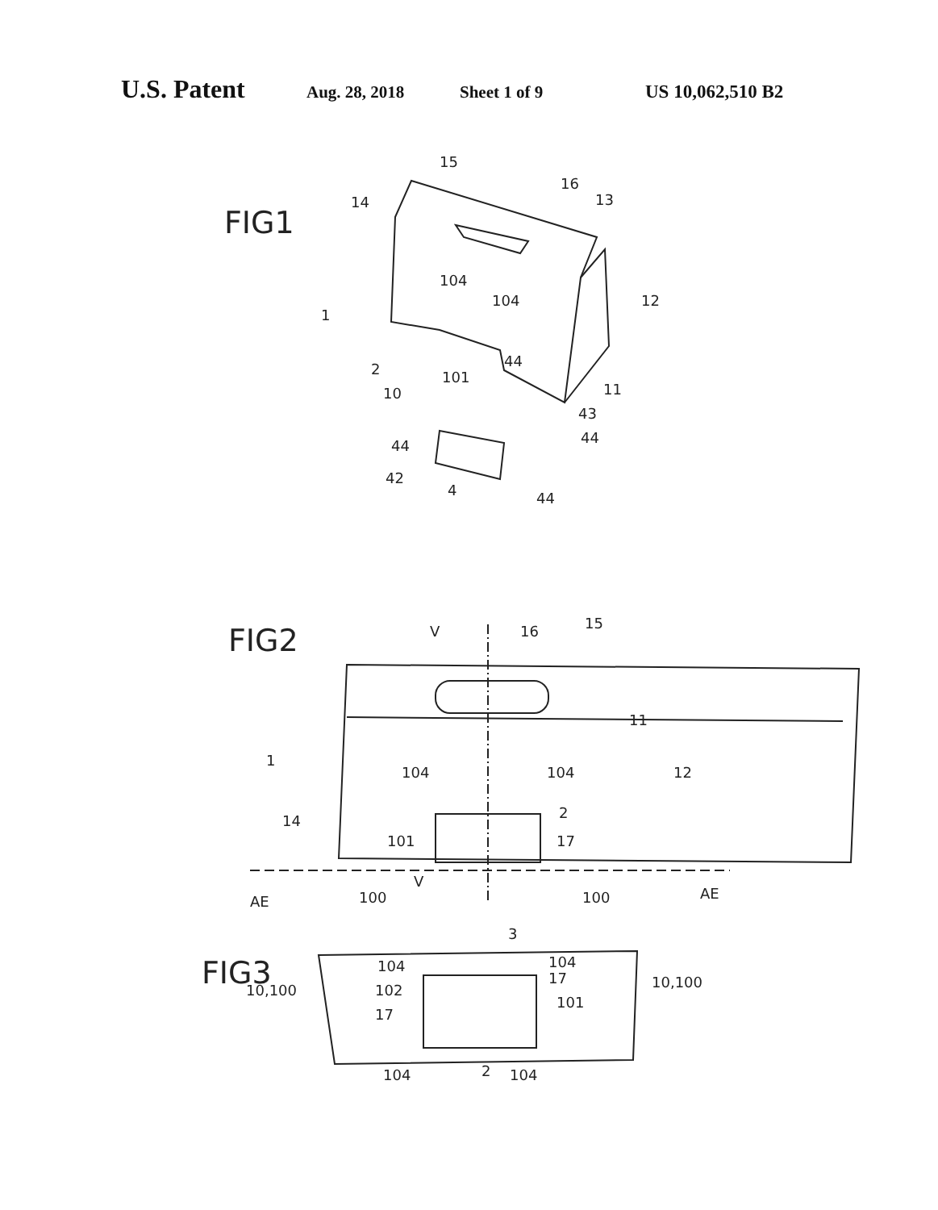U.S. Patent Aug. 28, 2018 Sheet 1 of 9 US 10,062,510 B2
FIG1
FIG2
FIG3
15
16
13
14
104
104
12
1
2
101
44
10
11
43
44
44
42
4
44
V
16
15
11
1
104
104
12
2
14
101
17
AE
100
V
100
AE
3
104
104
10,100
102
17
10,100
101
17
104
2
104